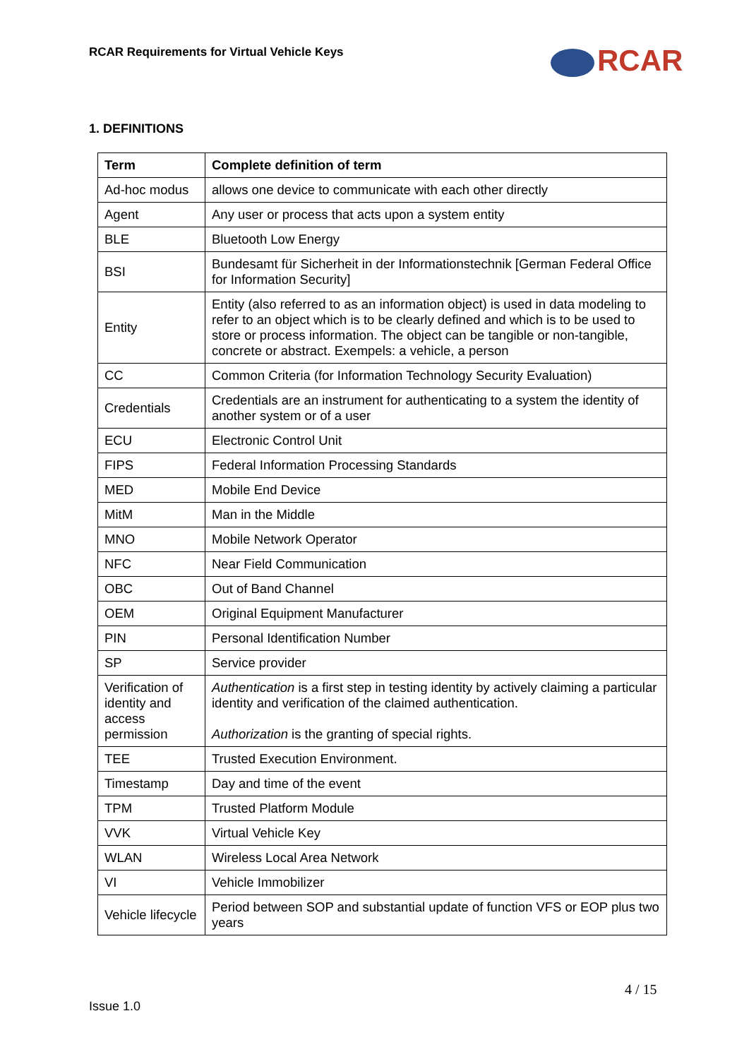RCAR Requirements for Virtual Vehicle Keys
RCAR
1. DEFINITIONS
| Term | Complete definition of term |
| --- | --- |
| Ad-hoc modus | allows one device to communicate with each other directly |
| Agent | Any user or process that acts upon a system entity |
| BLE | Bluetooth Low Energy |
| BSI | Bundesamt für Sicherheit in der Informationstechnik [German Federal Office for Information Security] |
| Entity | Entity (also referred to as an information object) is used in data modeling to refer to an object which is to be clearly defined and which is to be used to store or process information. The object can be tangible or non-tangible, concrete or abstract. Exempels: a vehicle, a person |
| CC | Common Criteria (for Information Technology Security Evaluation) |
| Credentials | Credentials are an instrument for authenticating to a system the identity of another system or of a user |
| ECU | Electronic Control Unit |
| FIPS | Federal Information Processing Standards |
| MED | Mobile End Device |
| MitM | Man in the Middle |
| MNO | Mobile Network Operator |
| NFC | Near Field Communication |
| OBC | Out of Band Channel |
| OEM | Original Equipment Manufacturer |
| PIN | Personal Identification Number |
| SP | Service provider |
| Verification of identity and access permission | Authentication is a first step in testing identity by actively claiming a particular identity and verification of the claimed authentication. Authorization is the granting of special rights. |
| TEE | Trusted Execution Environment. |
| Timestamp | Day and time of the event |
| TPM | Trusted Platform Module |
| VVK | Virtual Vehicle Key |
| WLAN | Wireless Local Area Network |
| VI | Vehicle Immobilizer |
| Vehicle lifecycle | Period between SOP and substantial update of function VFS or EOP plus two years |
4 / 15
Issue 1.0